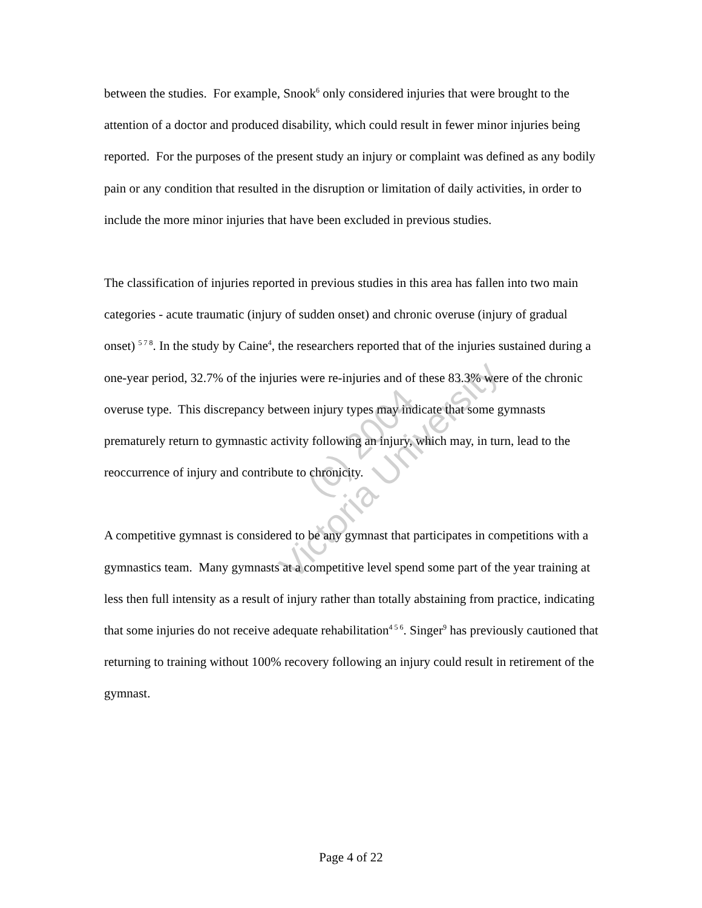between the studies. For example, Snook<sup>6</sup> only considered injuries that were brought to the attention of a doctor and produced disability, which could result in fewer minor injuries being reported. For the purposes of the present study an injury or complaint was defined as any bodily pain or any condition that resulted in the disruption or limitation of daily activities, in order to include the more minor injuries that have been excluded in previous studies.
The classification of injuries reported in previous studies in this area has fallen into two main categories - acute traumatic (injury of sudden onset) and chronic overuse (injury of gradual onset) <sup>5 7 8</sup>. In the study by Caine<sup>4</sup>, the researchers reported that of the injuries sustained during a one-year period, 32.7% of the injuries were re-injuries and of these 83.3% were of the chronic overuse type. This discrepancy between injury types may indicate that some gymnasts prematurely return to gymnastic activity following an injury, which may, in turn, lead to the reoccurrence of injury and contribute to chronicity.
A competitive gymnast is considered to be any gymnast that participates in competitions with a gymnastics team. Many gymnasts at a competitive level spend some part of the year training at less then full intensity as a result of injury rather than totally abstaining from practice, indicating that some injuries do not receive adequate rehabilitation<sup>4 5 6</sup>. Singer<sup>9</sup> has previously cautioned that returning to training without 100% recovery following an injury could result in retirement of the gymnast.
(c) 2004
Victoria University
Page 4 of 22